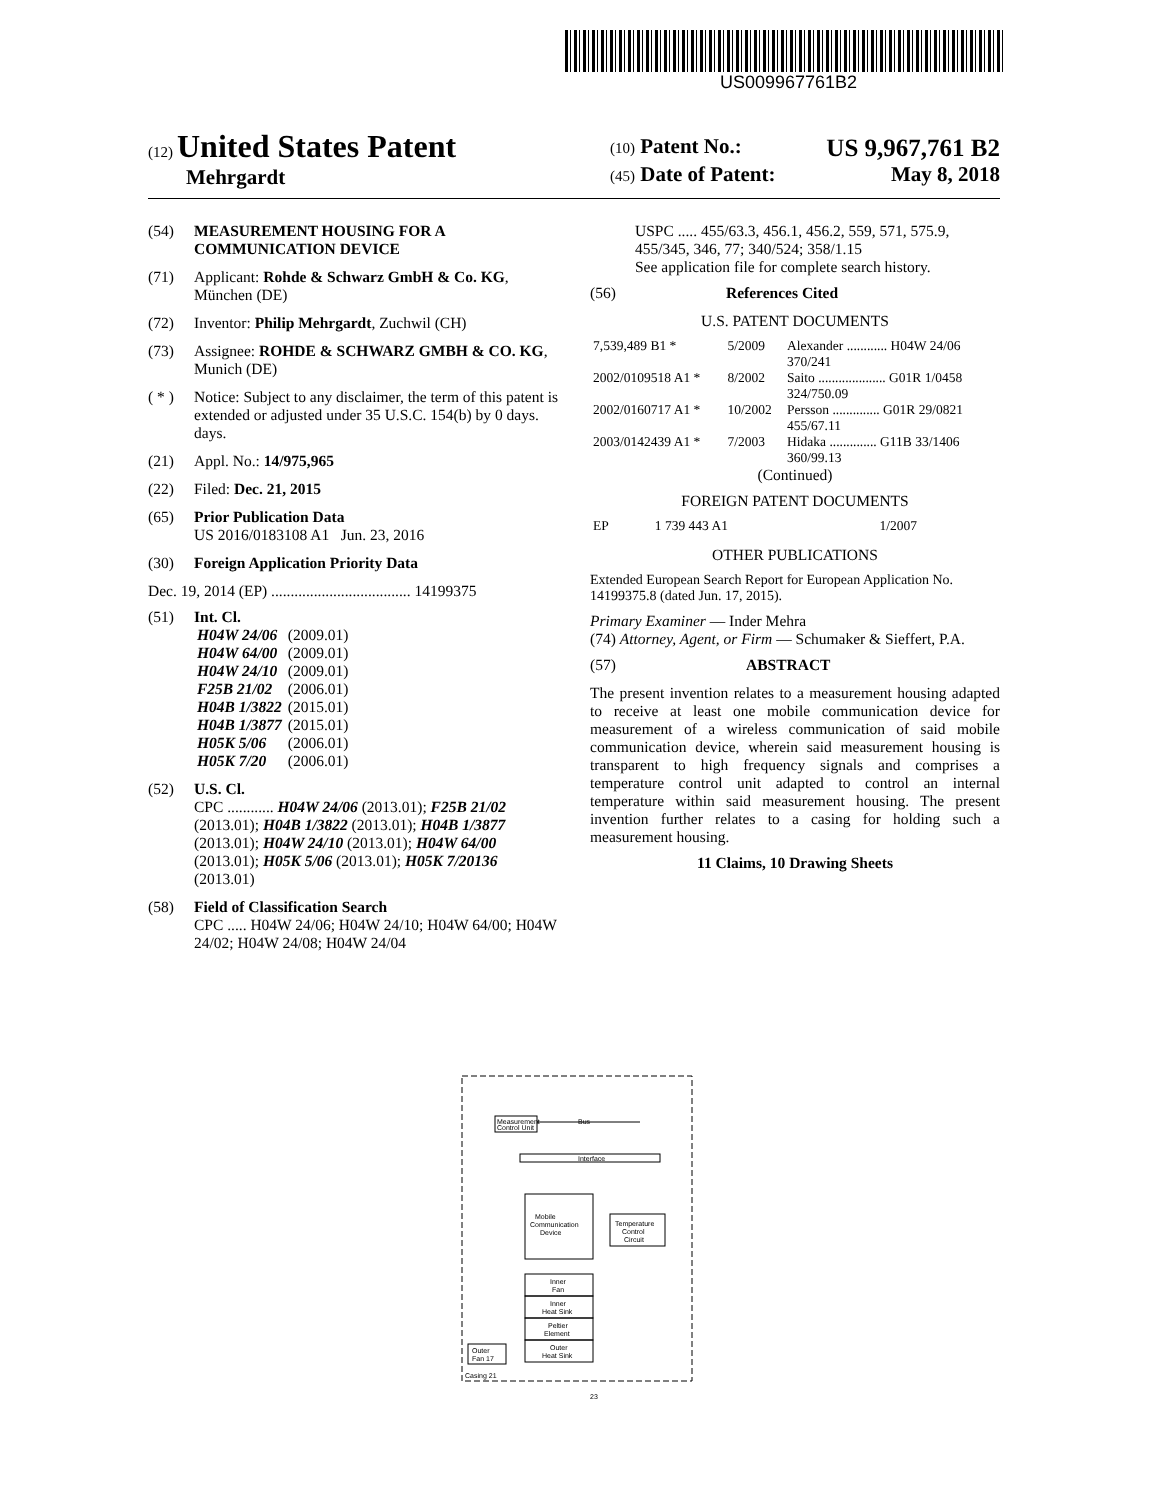US009967761B2
(12) United States Patent
Mehrgardt
(10) Patent No.: US 9,967,761 B2
(45) Date of Patent: May 8, 2018
(54) MEASUREMENT HOUSING FOR A COMMUNICATION DEVICE
(71) Applicant: Rohde & Schwarz GmbH & Co. KG, München (DE)
(72) Inventor: Philip Mehrgardt, Zuchwil (CH)
(73) Assignee: ROHDE & SCHWARZ GMBH & CO. KG, Munich (DE)
( * ) Notice: Subject to any disclaimer, the term of this patent is extended or adjusted under 35 U.S.C. 154(b) by 0 days. days.
(21) Appl. No.: 14/975,965
(22) Filed: Dec. 21, 2015
(65) Prior Publication Data
US 2016/0183108 A1 Jun. 23, 2016
(30) Foreign Application Priority Data
Dec. 19, 2014 (EP) .................................... 14199375
(51) Int. Cl.
| H04W 24/06 | (2009.01) |
| H04W 64/00 | (2009.01) |
| H04W 24/10 | (2009.01) |
| F25B 21/02 | (2006.01) |
| H04B 1/3822 | (2015.01) |
| H04B 1/3877 | (2015.01) |
| H05K 5/06 | (2006.01) |
| H05K 7/20 | (2006.01) |
(52) U.S. Cl.
CPC ............ H04W 24/06 (2013.01); F25B 21/02 (2013.01); H04B 1/3822 (2013.01); H04B 1/3877 (2013.01); H04W 24/10 (2013.01); H04W 64/00 (2013.01); H05K 5/06 (2013.01); H05K 7/20136 (2013.01)
(58) Field of Classification Search
CPC ..... H04W 24/06; H04W 24/10; H04W 64/00; H04W 24/02; H04W 24/08; H04W 24/04
USPC ..... 455/63.3, 456.1, 456.2, 559, 571, 575.9, 455/345, 346, 77; 340/524; 358/1.15
See application file for complete search history.
(56) References Cited
U.S. PATENT DOCUMENTS
| 7,539,489 B1 * | 5/2009 | Alexander ............ H04W 24/06 370/241 |
| 2002/0109518 A1 * | 8/2002 | Saito .................... G01R 1/0458 324/750.09 |
| 2002/0160717 A1 * | 10/2002 | Persson .............. G01R 29/0821 455/67.11 |
| 2003/0142439 A1 * | 7/2003 | Hidaka .............. G11B 33/1406 360/99.13 |
(Continued)
FOREIGN PATENT DOCUMENTS
| EP | 1 739 443 A1 | 1/2007 |
OTHER PUBLICATIONS
Extended European Search Report for European Application No. 14199375.8 (dated Jun. 17, 2015).
Primary Examiner — Inder Mehra
(74) Attorney, Agent, or Firm — Schumaker & Sieffert, P.A.
(57) ABSTRACT
The present invention relates to a measurement housing adapted to receive at least one mobile communication device for measurement of a wireless communication of said mobile communication device, wherein said measurement housing is transparent to high frequency signals and comprises a temperature control unit adapted to control an internal temperature within said measurement housing. The present invention further relates to a casing for holding such a measurement housing.
11 Claims, 10 Drawing Sheets
Measurement
Control Unit
Bus
Interface
Mobile
Communication
Device
Temperature
Control
Circuit
Inner
Fan
Inner
Heat Sink
Peltier
Element
Outer
Heat Sink
Outer
Fan 17
Casing 21
23